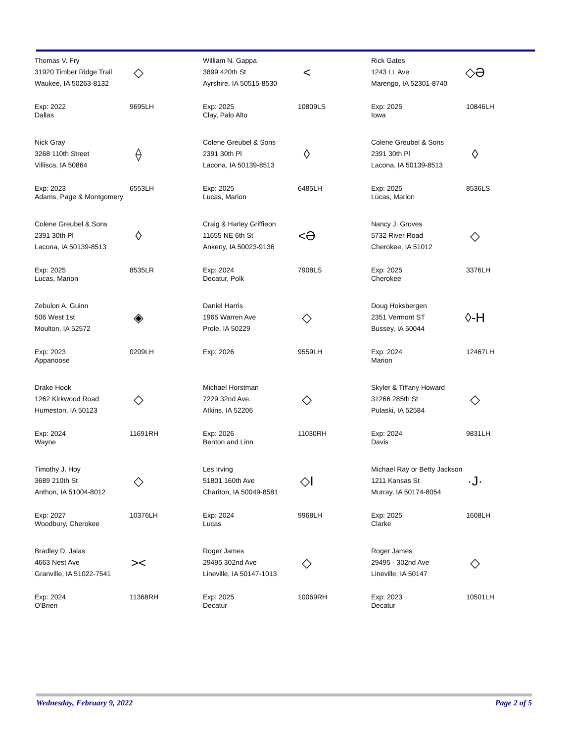Thomas V. Fry
31920 Timber Ridge Trail
Waukee, IA 50263-8132
◇
Exp: 2022
Dallas
9695LH
William N. Gappa
3899 420th St
Ayrshire, IA 50515-8530
<
Exp: 2025
Clay, Palo Alto
10809LS
Rick Gates
1243 LL Ave
Marengo, IA 52301-8740
◇Ə
Exp: 2025
Iowa
10846LH
Nick Gray
3268 110th Street
Villisca, IA 50864
⟠
Exp: 2023
Adams, Page & Montgomery
6553LH
Colene Greubel & Sons
2391 30th Pl
Lacona, IA 50139-8513
◊
Exp: 2025
Lucas, Marion
6485LH
Colene Greubel & Sons
2391 30th Pl
Lacona, IA 50139-8513
◊
Exp: 2025
Lucas, Marion
8536LS
Colene Greubel & Sons
2391 30th Pl
Lacona, IA 50139-8513
◊
Exp: 2025
Lucas, Marion
8535LR
Craig & Harley Griffieon
11655 NE 6th St
Ankeny, IA 50023-9136
<Ə
Exp: 2024
Decatur, Polk
7908LS
Nancy J. Groves
5732 River Road
Cherokee, IA 51012
◇
Exp: 2025
Cherokee
3376LH
Zebulon A. Guinn
506 West 1st
Moulton, IA 52572
◈
Exp: 2023
Appanoose
0209LH
Daniel Harris
1965 Warren Ave
Prole, IA 50229
◇
Exp: 2026 9559LH
Doug Hoksbergen
2351 Vermont ST
Bussey, IA 50044
◊-H
Exp: 2024
Marion
12467LH
Drake Hook
1262 Kirkwood Road
Humeston, IA 50123
◇
Exp: 2024
Wayne
11691RH
Michael Horstman
7229 32nd Ave.
Atkins, IA 52206
◇
Exp: 2026
Benton and Linn
11030RH
Skyler & Tiffany Howard
31266 285th St
Pulaski, IA 52584
◇
Exp: 2024
Davis
9831LH
Timothy J. Hoy
3689 210th St
Anthon, IA 51004-8012
◇
Exp: 2027
Woodbury, Cherokee
10376LH
Les Irving
51801 160th Ave
Chariton, IA 50049-8581
◇I
Exp: 2024
Lucas
9968LH
Michael Ray or Betty Jackson
1211 Kansas St
Murray, IA 50174-8054
·J·
Exp: 2025
Clarke
1608LH
Bradley D. Jalas
4663 Nest Ave
Granville, IA 51022-7541
><
Exp: 2024
O'Brien
11368RH
Roger James
29495 302nd Ave
Lineville, IA 50147-1013
◇
Exp: 2025
Decatur
10069RH
Roger James
29495 - 302nd Ave
Lineville, IA 50147
◇
Exp: 2023
Decatur
10501LH
Wednesday, February 9, 2022 Page 2 of 5